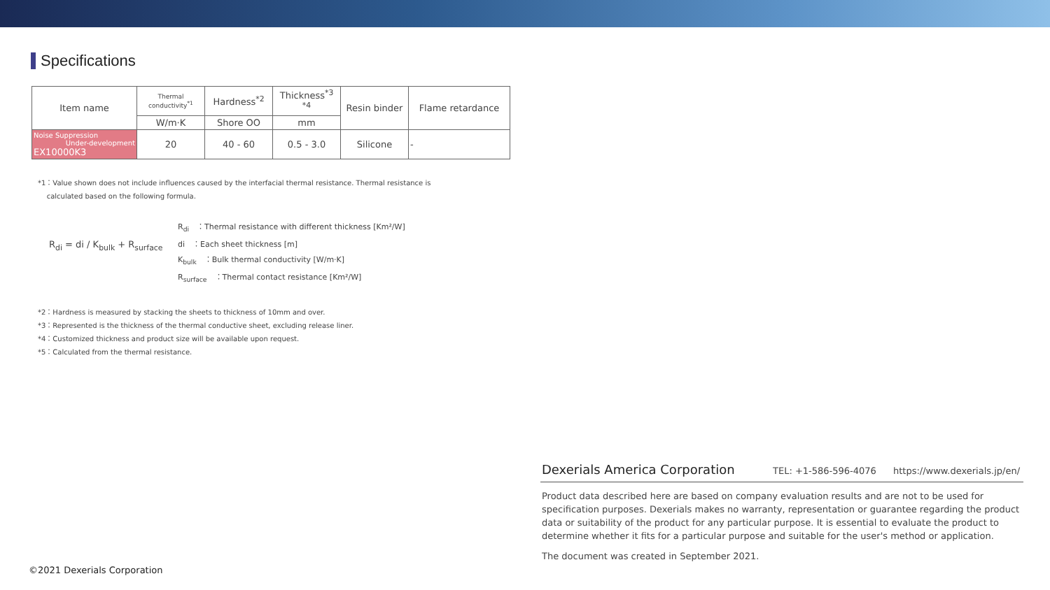Specifications
| Item name | Thermal conductivity<sup>*1</sup> | Hardness<sup>*2</sup> | Thickness<sup>*3 *4</sup> | Resin binder | Flame retardance |
| --- | --- | --- | --- | --- | --- |
| | W/m·K | Shore OO | mm | | |
| Noise Suppression Under-development EX10000K3 | 20 | 40 - 60 | 0.5 - 3.0 | Silicone | - |
*1：Value shown does not include influences caused by the interfacial thermal resistance. Thermal resistance is
calculated based on the following formula.
R<sub>di</sub> = di / K<sub>bulk</sub> + R<sub>surface</sub>
R<sub>di</sub>　：Thermal resistance with different thickness [Km²/W]
di　：Each sheet thickness [m]
K<sub>bulk</sub>　：Bulk thermal conductivity [W/m·K]
R<sub>surface</sub>　：Thermal contact resistance [Km²/W]
*2：Hardness is measured by stacking the sheets to thickness of 10mm and over.
*3：Represented is the thickness of the thermal conductive sheet, excluding release liner.
*4：Customized thickness and product size will be available upon request.
*5：Calculated from the thermal resistance.
Dexerials America Corporation TEL: +1-586-596-4076 https://www.dexerials.jp/en/
Product data described here are based on company evaluation results and are not to be used for specification purposes. Dexerials makes no warranty, representation or guarantee regarding the product data or suitability of the product for any particular purpose. It is essential to evaluate the product to determine whether it fits for a particular purpose and suitable for the user's method or application.
The document was created in September 2021.
©2021 Dexerials Corporation